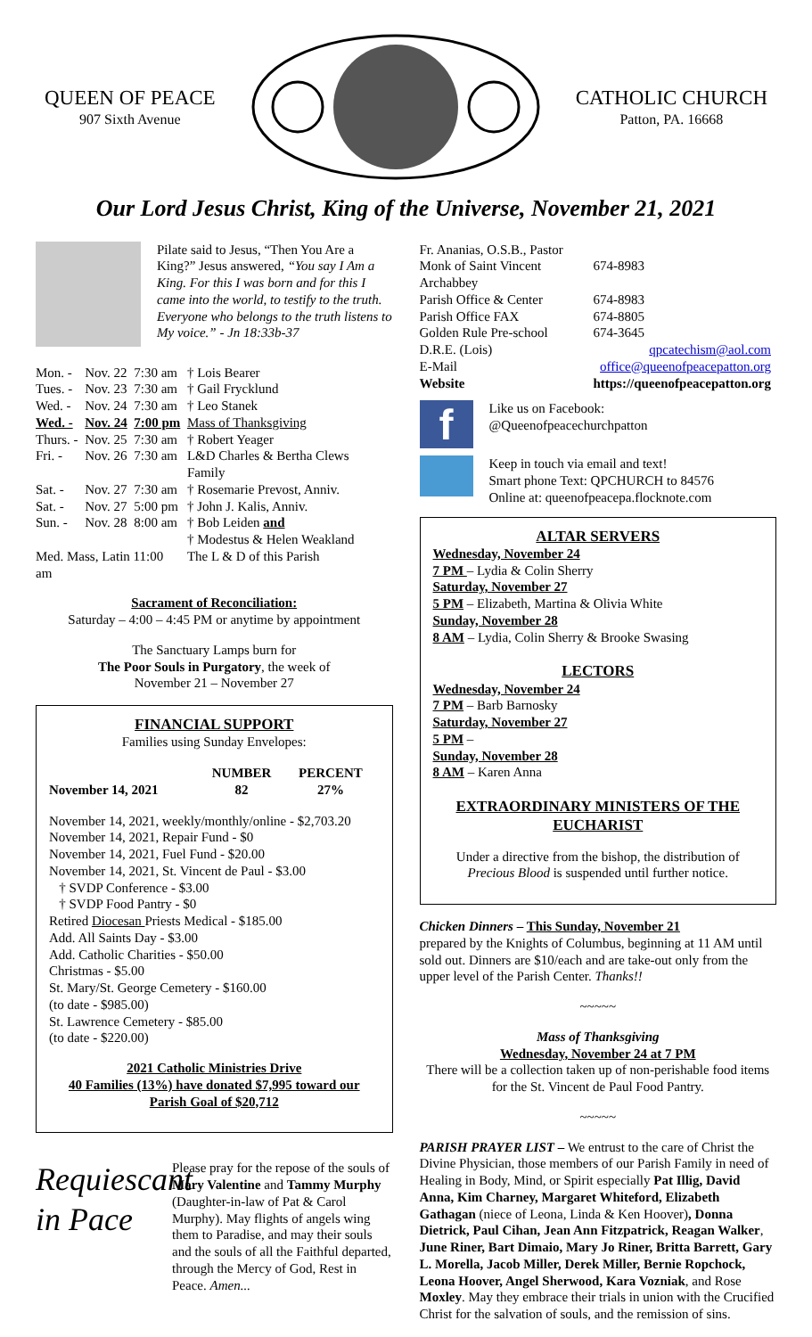QUEEN OF PEACE
907 Sixth Avenue
CATHOLIC CHURCH
Patton, PA. 16668
Our Lord Jesus Christ, King of the Universe, November 21, 2021
Pilate said to Jesus, “Then You Are a King?” Jesus answered, “You say I Am a King. For this I was born and for this I came into the world, to testify to the truth. Everyone who belongs to the truth listens to My voice.” - Jn 18:33b-37
| Mon. - | Nov. 22 | 7:30 am | † Lois Bearer |
| Tues. - | Nov. 23 | 7:30 am | † Gail Frycklund |
| Wed. - | Nov. 24 | 7:30 am | † Leo Stanek |
| Wed. - | Nov. 24 | 7:00 pm | Mass of Thanksgiving |
| Thurs. - | Nov. 25 | 7:30 am | † Robert Yeager |
| Fri. - | Nov. 26 | 7:30 am | L&D Charles & Bertha Clews Family |
| Sat. - | Nov. 27 | 7:30 am | † Rosemarie Prevost, Anniv. |
| Sat. - | Nov. 27 | 5:00 pm | † John J. Kalis, Anniv. |
| Sun. - | Nov. 28 | 8:00 am | † Bob Leiden and † Modestus & Helen Weakland |
| Med. Mass, Latin 11:00 am | | | The L & D of this Parish |
Sacrament of Reconciliation:
Saturday – 4:00 – 4:45 PM or anytime by appointment
The Sanctuary Lamps burn for
The Poor Souls in Purgatory, the week of
November 21 – November 27
FINANCIAL SUPPORT
Families using Sunday Envelopes:
| | NUMBER | PERCENT |
| November 14, 2021 | 82 | 27% |
November 14, 2021, weekly/monthly/online - $2,703.20
November 14, 2021, Repair Fund - $0
November 14, 2021, Fuel Fund - $20.00
November 14, 2021, St. Vincent de Paul - $3.00
† SVDP Conference - $3.00
† SVDP Food Pantry - $0
Retired Diocesan Priests Medical - $185.00
Add. All Saints Day - $3.00
Add. Catholic Charities - $50.00
Christmas - $5.00
St. Mary/St. George Cemetery - $160.00
(to date - $985.00)
St. Lawrence Cemetery - $85.00
(to date - $220.00)
2021 Catholic Ministries Drive
40 Families (13%) have donated $7,995 toward our Parish Goal of $20,712
Requiescant in Pace
Please pray for the repose of the souls of Mary Valentine and Tammy Murphy (Daughter-in-law of Pat & Carol Murphy). May flights of angels wing them to Paradise, and may their souls and the souls of all the Faithful departed, through the Mercy of God, Rest in Peace. Amen...
| Fr. Ananias, O.S.B., Pastor | |
| Monk of Saint Vincent Archabbey | 674-8983 |
| Parish Office & Center | 674-8983 |
| Parish Office FAX | 674-8805 |
| Golden Rule Pre-school | 674-3645 |
| D.R.E. (Lois) | qpcatechism@aol.com |
| E-Mail | office@queenofpeacepatton.org |
| Website | https://queenofpeacepatton.org |
f
Like us on Facebook:
@Queenofpeacechurchpatton
Keep in touch via email and text!
Smart phone Text: QPCHURCH to 84576
Online at: queenofpeacepa.flocknote.com
ALTAR SERVERS
Wednesday, November 24
7 PM – Lydia & Colin Sherry
Saturday, November 27
5 PM – Elizabeth, Martina & Olivia White
Sunday, November 28
8 AM – Lydia, Colin Sherry & Brooke Swasing
LECTORS
Wednesday, November 24
7 PM – Barb Barnosky
Saturday, November 27
5 PM –
Sunday, November 28
8 AM – Karen Anna
EXTRAORDINARY MINISTERS OF THE EUCHARIST
Under a directive from the bishop, the distribution of Precious Blood is suspended until further notice.
Chicken Dinners – This Sunday, November 21
prepared by the Knights of Columbus, beginning at 11 AM until sold out. Dinners are $10/each and are take-out only from the upper level of the Parish Center. Thanks!!
~~~~~
Mass of Thanksgiving
Wednesday, November 24 at 7 PM
There will be a collection taken up of non-perishable food items for the St. Vincent de Paul Food Pantry.
~~~~~
PARISH PRAYER LIST – We entrust to the care of Christ the Divine Physician, those members of our Parish Family in need of Healing in Body, Mind, or Spirit especially Pat Illig, David Anna, Kim Charney, Margaret Whiteford, Elizabeth Gathagan (niece of Leona, Linda & Ken Hoover), Donna Dietrick, Paul Cihan, Jean Ann Fitzpatrick, Reagan Walker, June Riner, Bart Dimaio, Mary Jo Riner, Britta Barrett, Gary L. Morella, Jacob Miller, Derek Miller, Bernie Ropchock, Leona Hoover, Angel Sherwood, Kara Vozniak, and Rose Moxley. May they embrace their trials in union with the Crucified Christ for the salvation of souls, and the remission of sins.